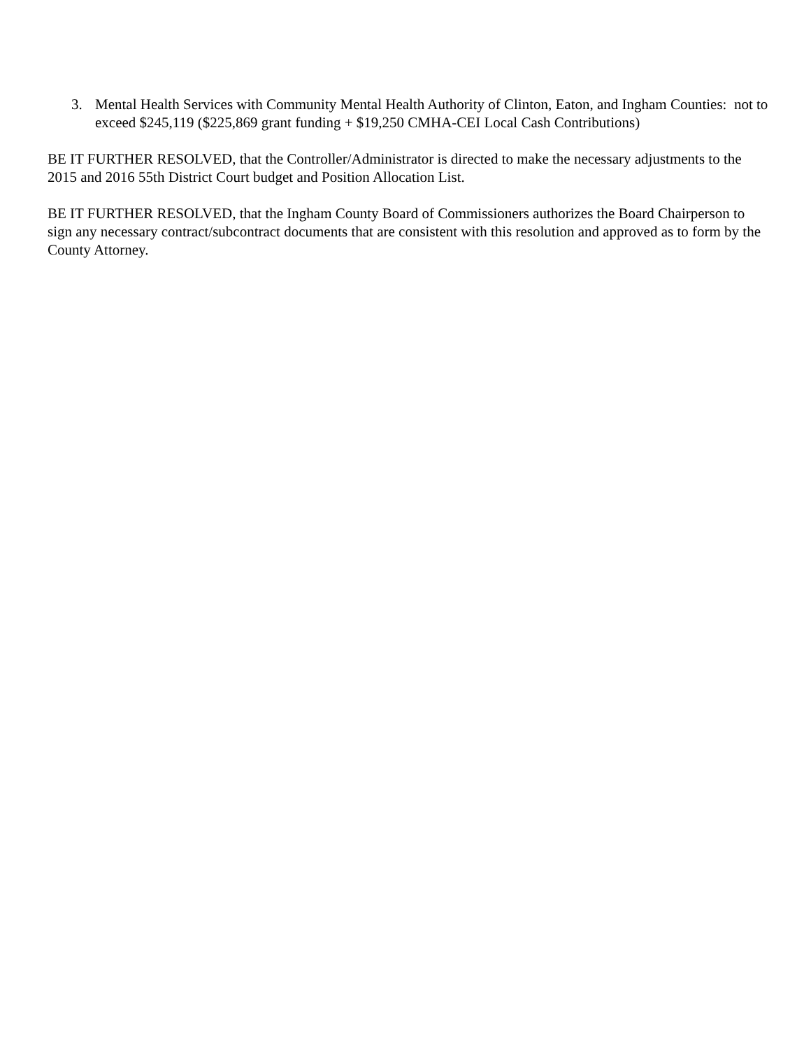3. Mental Health Services with Community Mental Health Authority of Clinton, Eaton, and Ingham Counties: not to exceed $245,119 ($225,869 grant funding + $19,250 CMHA-CEI Local Cash Contributions)
BE IT FURTHER RESOLVED, that the Controller/Administrator is directed to make the necessary adjustments to the 2015 and 2016 55th District Court budget and Position Allocation List.
BE IT FURTHER RESOLVED, that the Ingham County Board of Commissioners authorizes the Board Chairperson to sign any necessary contract/subcontract documents that are consistent with this resolution and approved as to form by the County Attorney.